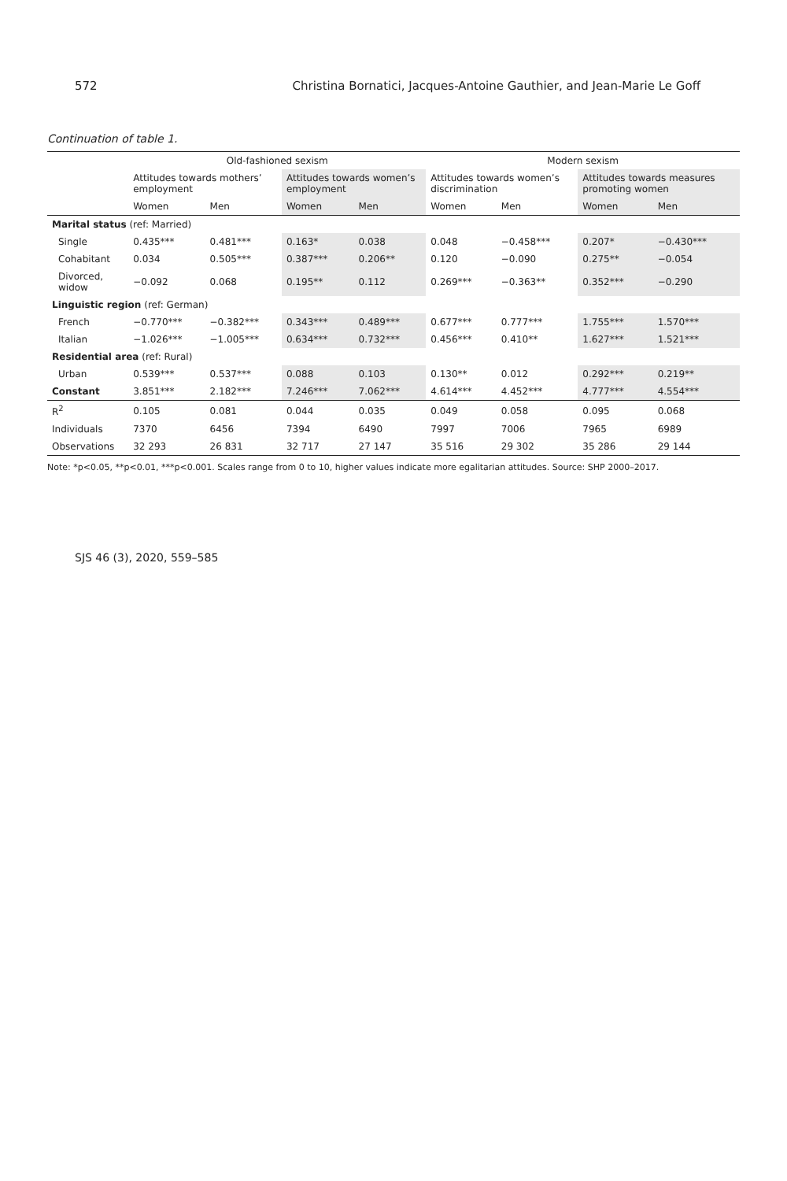572 Christina Bornatici, Jacques-Antoine Gauthier, and Jean-Marie Le Goff
Continuation of table 1.
| | Old-fashioned sexism | | | | Modern sexism | | | |
| --- | --- | --- | --- | --- | --- | --- | --- | --- |
| | Attitudes towards mothers’ employment | | Attitudes towards women’s employment | | Attitudes towards women’s discrimination | | Attitudes towards measures promoting women | |
| | Women | Men | Women | Men | Women | Men | Women | Men |
| Marital status (ref: Married) | | | | | | | | |
| Single | 0.435*** | 0.481*** | 0.163* | 0.038 | 0.048 | −0.458*** | 0.207* | −0.430*** |
| Cohabitant | 0.034 | 0.505*** | 0.387*** | 0.206** | 0.120 | −0.090 | 0.275** | −0.054 |
| Divorced, widow | −0.092 | 0.068 | 0.195** | 0.112 | 0.269*** | −0.363** | 0.352*** | −0.290 |
| Linguistic region (ref: German) | | | | | | | | |
| French | −0.770*** | −0.382*** | 0.343*** | 0.489*** | 0.677*** | 0.777*** | 1.755*** | 1.570*** |
| Italian | −1.026*** | −1.005*** | 0.634*** | 0.732*** | 0.456*** | 0.410** | 1.627*** | 1.521*** |
| Residential area (ref: Rural) | | | | | | | | |
| Urban | 0.539*** | 0.537*** | 0.088 | 0.103 | 0.130** | 0.012 | 0.292*** | 0.219** |
| Constant | 3.851*** | 2.182*** | 7.246*** | 7.062*** | 4.614*** | 4.452*** | 4.777*** | 4.554*** |
| R<sup>2</sup> | 0.105 | 0.081 | 0.044 | 0.035 | 0.049 | 0.058 | 0.095 | 0.068 |
| Individuals | 7370 | 6456 | 7394 | 6490 | 7997 | 7006 | 7965 | 6989 |
| Observations | 32 293 | 26 831 | 32 717 | 27 147 | 35 516 | 29 302 | 35 286 | 29 144 |
Note: *p<0.05, **p<0.01, ***p<0.001. Scales range from 0 to 10, higher values indicate more egalitarian attitudes. Source: SHP 2000–2017.
SJS 46 (3), 2020, 559–585